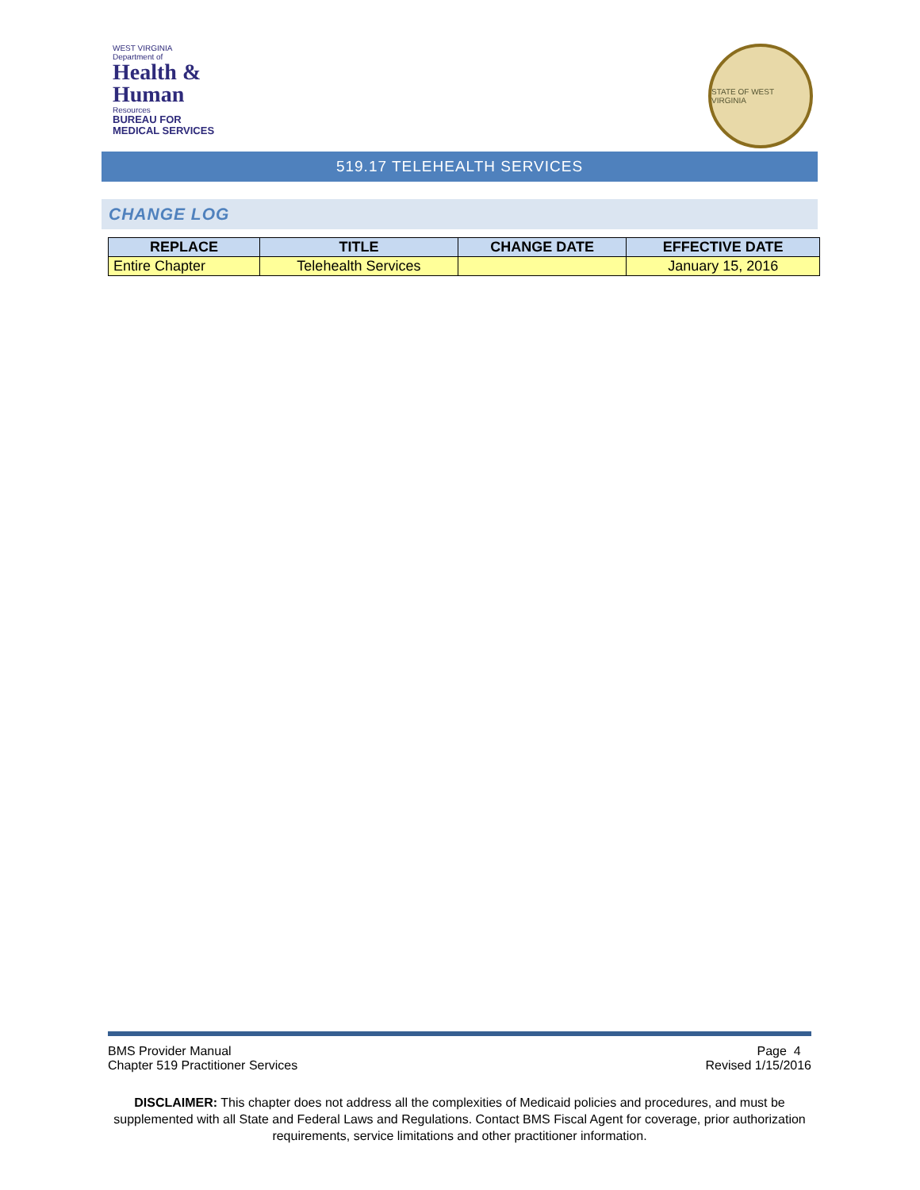WEST VIRGINIA
Department of
Health &
Human
Resources
BUREAU FOR
MEDICAL SERVICES
STATE OF WEST VIRGINIA
519.17 TELEHEALTH SERVICES
CHANGE LOG
| REPLACE | TITLE | CHANGE DATE | EFFECTIVE DATE |
| --- | --- | --- | --- |
| Entire Chapter | Telehealth Services | | January 15, 2016 |
BMS Provider Manual
Chapter 519 Practitioner Services
Page 4
Revised 1/15/2016
DISCLAIMER: This chapter does not address all the complexities of Medicaid policies and procedures, and must be supplemented with all State and Federal Laws and Regulations. Contact BMS Fiscal Agent for coverage, prior authorization requirements, service limitations and other practitioner information.